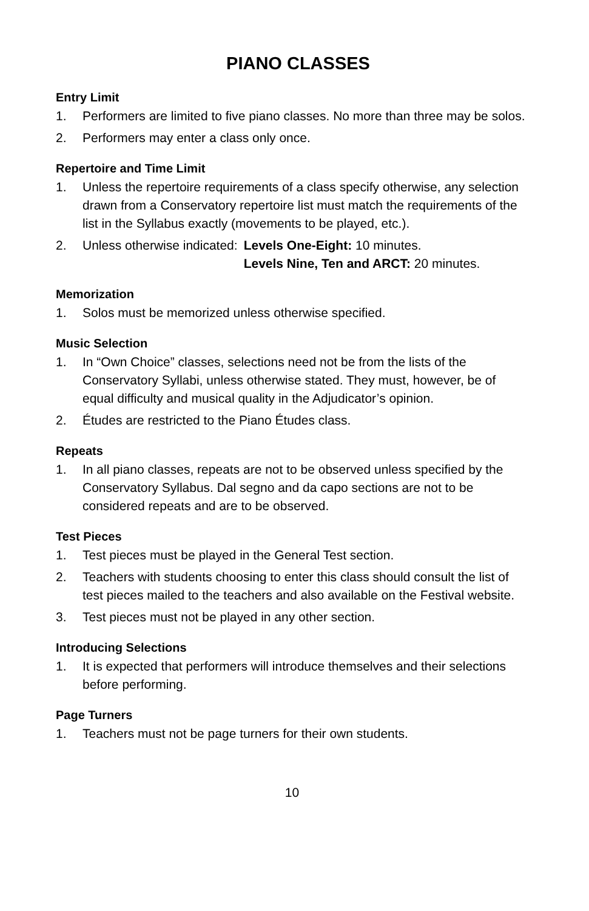PIANO CLASSES
Entry Limit
1. Performers are limited to five piano classes. No more than three may be solos.
2. Performers may enter a class only once.
Repertoire and Time Limit
1. Unless the repertoire requirements of a class specify otherwise, any selection drawn from a Conservatory repertoire list must match the requirements of the list in the Syllabus exactly (movements to be played, etc.).
2. Unless otherwise indicated: Levels One-Eight: 10 minutes. Levels Nine, Ten and ARCT: 20 minutes.
Memorization
1. Solos must be memorized unless otherwise specified.
Music Selection
1. In “Own Choice” classes, selections need not be from the lists of the Conservatory Syllabi, unless otherwise stated. They must, however, be of equal difficulty and musical quality in the Adjudicator’s opinion.
2. Études are restricted to the Piano Études class.
Repeats
1. In all piano classes, repeats are not to be observed unless specified by the Conservatory Syllabus. Dal segno and da capo sections are not to be considered repeats and are to be observed.
Test Pieces
1. Test pieces must be played in the General Test section.
2. Teachers with students choosing to enter this class should consult the list of test pieces mailed to the teachers and also available on the Festival website.
3. Test pieces must not be played in any other section.
Introducing Selections
1. It is expected that performers will introduce themselves and their selections before performing.
Page Turners
1. Teachers must not be page turners for their own students.
10